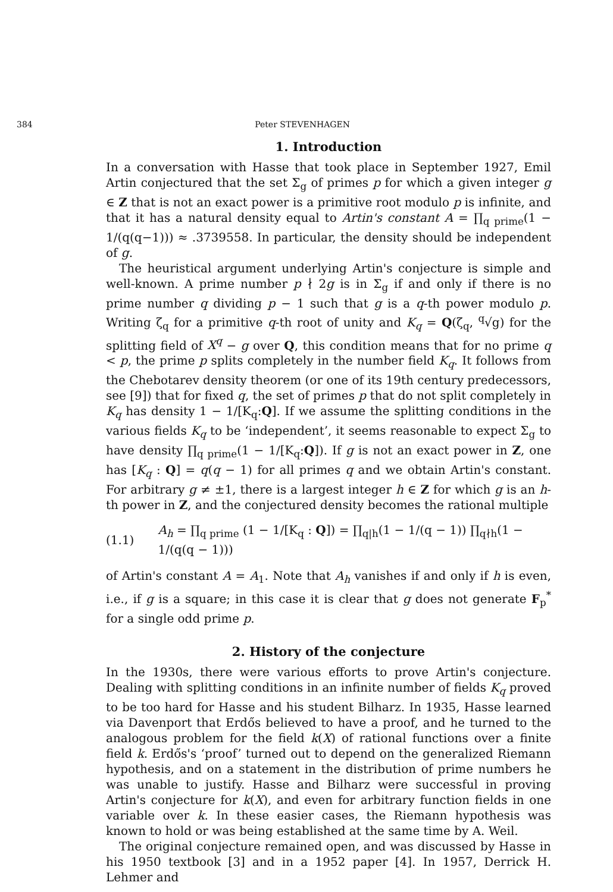384 Peter STEVENHAGEN
1. Introduction
In a conversation with Hasse that took place in September 1927, Emil Artin conjectured that the set Σ<sub>g</sub> of primes p for which a given integer g ∈ Z that is not an exact power is a primitive root modulo p is infinite, and that it has a natural density equal to Artin's constant A = ∏<sub>q prime</sub>(1 − 1/(q(q−1))) ≈ .3739558. In particular, the density should be independent of g.
The heuristical argument underlying Artin's conjecture is simple and well-known. A prime number p ∤ 2g is in Σ<sub>g</sub> if and only if there is no prime number q dividing p − 1 such that g is a q-th power modulo p. Writing ζ<sub>q</sub> for a primitive q-th root of unity and K<sub>q</sub> = Q(ζ<sub>q</sub>, <sup>q</sup>√g) for the splitting field of X<sup>q</sup> − g over Q, this condition means that for no prime q < p, the prime p splits completely in the number field K<sub>q</sub>. It follows from the Chebotarev density theorem (or one of its 19th century predecessors, see [9]) that for fixed q, the set of primes p that do not split completely in K<sub>q</sub> has density 1 − 1/[K<sub>q</sub>:Q]. If we assume the splitting conditions in the various fields K<sub>q</sub> to be ‘independent’, it seems reasonable to expect Σ<sub>g</sub> to have density ∏<sub>q prime</sub>(1 − 1/[K<sub>q</sub>:Q]). If g is not an exact power in Z, one has [K<sub>q</sub> : Q] = q(q − 1) for all primes q and we obtain Artin's constant. For arbitrary g ≠ ±1, there is a largest integer h ∈ Z for which g is an h-th power in Z, and the conjectured density becomes the rational multiple
(1.1) A<sub>h</sub> = ∏<sub>q prime</sub> (1 − 1/[K<sub>q</sub> : Q]) = ∏<sub>q|h</sub>(1 − 1/(q − 1)) ∏<sub>q∤h</sub>(1 − 1/(q(q − 1)))
of Artin's constant A = A<sub>1</sub>. Note that A<sub>h</sub> vanishes if and only if h is even, i.e., if g is a square; in this case it is clear that g does not generate F<sub>p</sub><sup>*</sup> for a single odd prime p.
2. History of the conjecture
In the 1930s, there were various efforts to prove Artin's conjecture. Dealing with splitting conditions in an infinite number of fields K<sub>q</sub> proved to be too hard for Hasse and his student Bilharz. In 1935, Hasse learned via Davenport that Erdős believed to have a proof, and he turned to the analogous problem for the field k(X) of rational functions over a finite field k. Erdős's ‘proof’ turned out to depend on the generalized Riemann hypothesis, and on a statement in the distribution of prime numbers he was unable to justify. Hasse and Bilharz were successful in proving Artin's conjecture for k(X), and even for arbitrary function fields in one variable over k. In these easier cases, the Riemann hypothesis was known to hold or was being established at the same time by A. Weil.
The original conjecture remained open, and was discussed by Hasse in his 1950 textbook [3] and in a 1952 paper [4]. In 1957, Derrick H. Lehmer and